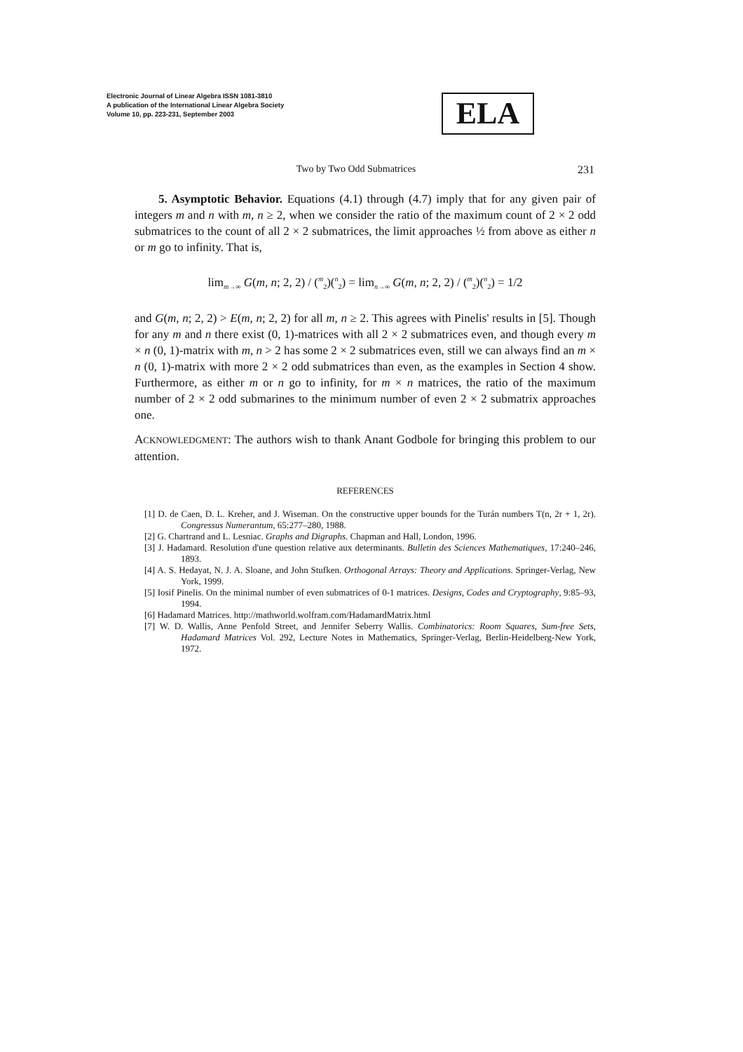Electronic Journal of Linear Algebra ISSN 1081-3810
A publication of the International Linear Algebra Society
Volume 10, pp. 223-231, September 2003
ELA
231
Two by Two Odd Submatrices
5. Asymptotic Behavior. Equations (4.1) through (4.7) imply that for any given pair of integers m and n with m, n ≥ 2, when we consider the ratio of the maximum count of 2 × 2 odd submatrices to the count of all 2 × 2 submatrices, the limit approaches ½ from above as either n or m go to infinity. That is,
lim<sub>m→∞</sub> G(m, n; 2, 2) / (<sup>m</sup><sub>2</sub>)(<sup>n</sup><sub>2</sub>) = lim<sub>n→∞</sub> G(m, n; 2, 2) / (<sup>m</sup><sub>2</sub>)(<sup>n</sup><sub>2</sub>) = 1/2
and G(m, n; 2, 2) > E(m, n; 2, 2) for all m, n ≥ 2. This agrees with Pinelis' results in [5]. Though for any m and n there exist (0, 1)-matrices with all 2 × 2 submatrices even, and though every m × n (0, 1)-matrix with m, n > 2 has some 2 × 2 submatrices even, still we can always find an m × n (0, 1)-matrix with more 2 × 2 odd submatrices than even, as the examples in Section 4 show. Furthermore, as either m or n go to infinity, for m × n matrices, the ratio of the maximum number of 2 × 2 odd submarines to the minimum number of even 2 × 2 submatrix approaches one.
ACKNOWLEDGMENT: The authors wish to thank Anant Godbole for bringing this problem to our attention.
REFERENCES
[1] D. de Caen, D. L. Kreher, and J. Wiseman. On the constructive upper bounds for the Turán numbers T(n, 2r + 1, 2r). Congressus Numerantum, 65:277–280, 1988.
[2] G. Chartrand and L. Lesniac. Graphs and Digraphs. Chapman and Hall, London, 1996.
[3] J. Hadamard. Resolution d'une question relative aux determinants. Bulletin des Sciences Mathematiques, 17:240–246, 1893.
[4] A. S. Hedayat, N. J. A. Sloane, and John Stufken. Orthogonal Arrays: Theory and Applications. Springer-Verlag, New York, 1999.
[5] Iosif Pinelis. On the minimal number of even submatrices of 0-1 matrices. Designs, Codes and Cryptography, 9:85–93, 1994.
[6] Hadamard Matrices. http://mathworld.wolfram.com/HadamardMatrix.html
[7] W. D. Wallis, Anne Penfold Street, and Jennifer Seberry Wallis. Combinatorics: Room Squares, Sum-free Sets, Hadamard Matrices Vol. 292, Lecture Notes in Mathematics, Springer-Verlag, Berlin-Heidelberg-New York, 1972.